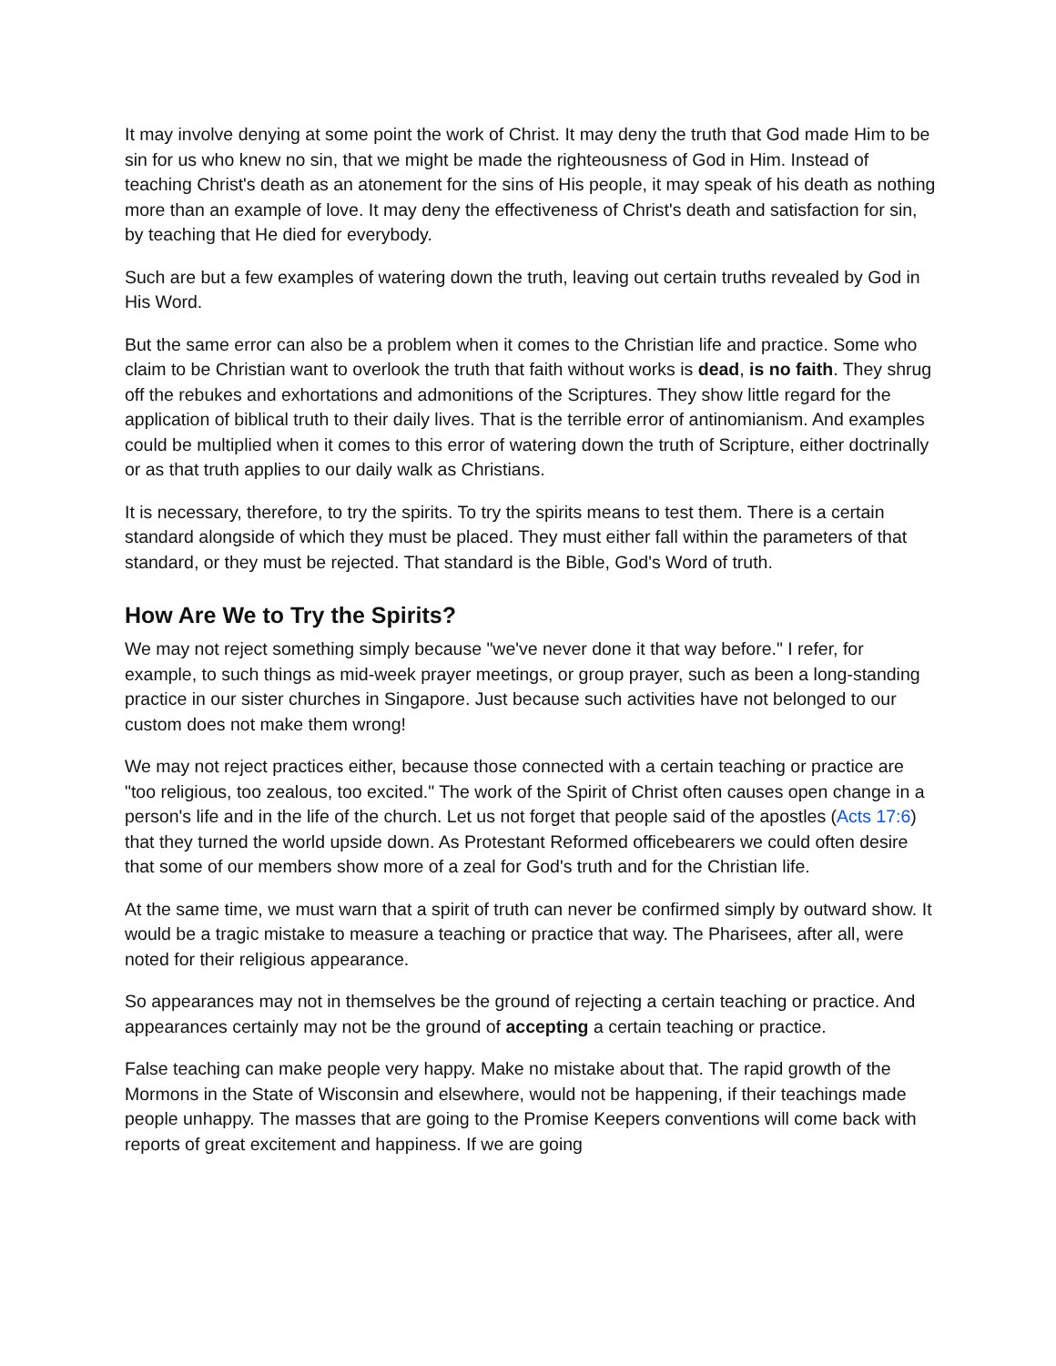It may involve denying at some point the work of Christ. It may deny the truth that God made Him to be sin for us who knew no sin, that we might be made the righteousness of God in Him. Instead of teaching Christ's death as an atonement for the sins of His people, it may speak of his death as nothing more than an example of love. It may deny the effectiveness of Christ's death and satisfaction for sin, by teaching that He died for everybody.
Such are but a few examples of watering down the truth, leaving out certain truths revealed by God in His Word.
But the same error can also be a problem when it comes to the Christian life and practice. Some who claim to be Christian want to overlook the truth that faith without works is dead, is no faith. They shrug off the rebukes and exhortations and admonitions of the Scriptures. They show little regard for the application of biblical truth to their daily lives. That is the terrible error of antinomianism. And examples could be multiplied when it comes to this error of watering down the truth of Scripture, either doctrinally or as that truth applies to our daily walk as Christians.
It is necessary, therefore, to try the spirits. To try the spirits means to test them. There is a certain standard alongside of which they must be placed. They must either fall within the parameters of that standard, or they must be rejected. That standard is the Bible, God's Word of truth.
How Are We to Try the Spirits?
We may not reject something simply because "we've never done it that way before." I refer, for example, to such things as mid-week prayer meetings, or group prayer, such as been a long-standing practice in our sister churches in Singapore. Just because such activities have not belonged to our custom does not make them wrong!
We may not reject practices either, because those connected with a certain teaching or practice are "too religious, too zealous, too excited." The work of the Spirit of Christ often causes open change in a person's life and in the life of the church. Let us not forget that people said of the apostles (Acts 17:6) that they turned the world upside down. As Protestant Reformed officebearers we could often desire that some of our members show more of a zeal for God's truth and for the Christian life.
At the same time, we must warn that a spirit of truth can never be confirmed simply by outward show. It would be a tragic mistake to measure a teaching or practice that way. The Pharisees, after all, were noted for their religious appearance.
So appearances may not in themselves be the ground of rejecting a certain teaching or practice. And appearances certainly may not be the ground of accepting a certain teaching or practice.
False teaching can make people very happy. Make no mistake about that. The rapid growth of the Mormons in the State of Wisconsin and elsewhere, would not be happening, if their teachings made people unhappy. The masses that are going to the Promise Keepers conventions will come back with reports of great excitement and happiness. If we are going